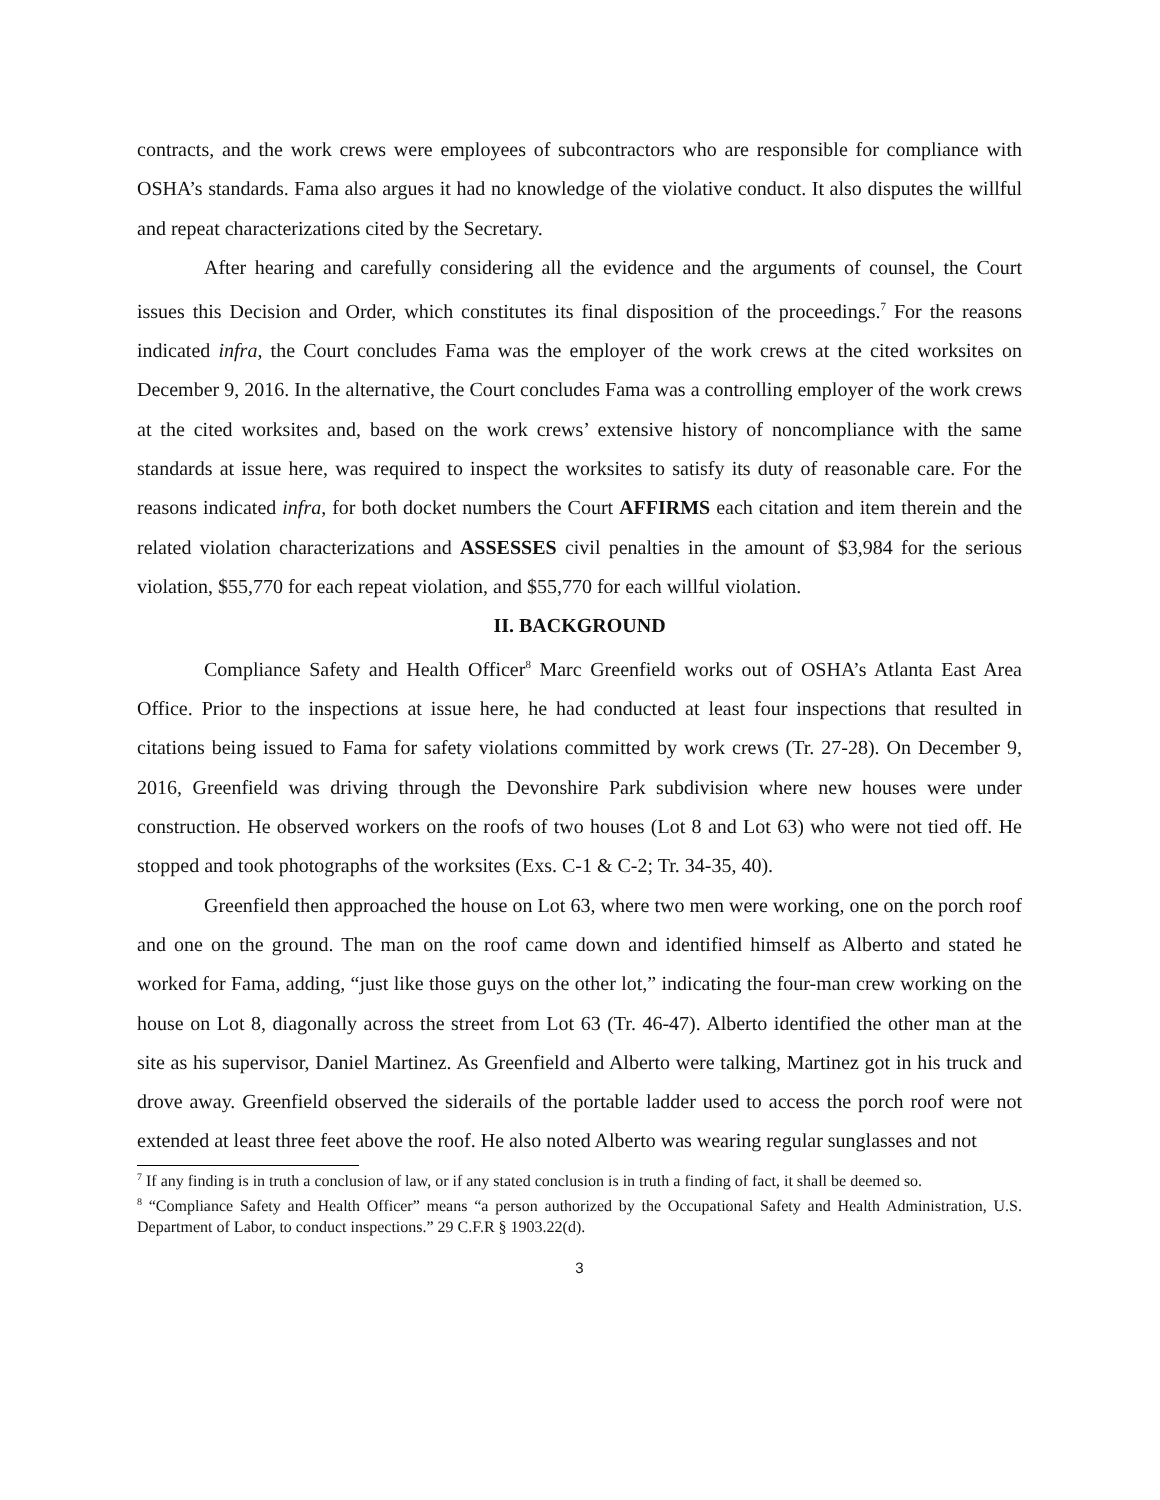contracts, and the work crews were employees of subcontractors who are responsible for compliance with OSHA’s standards. Fama also argues it had no knowledge of the violative conduct. It also disputes the willful and repeat characterizations cited by the Secretary.
After hearing and carefully considering all the evidence and the arguments of counsel, the Court issues this Decision and Order, which constitutes its final disposition of the proceedings.<sup>7</sup> For the reasons indicated infra, the Court concludes Fama was the employer of the work crews at the cited worksites on December 9, 2016. In the alternative, the Court concludes Fama was a controlling employer of the work crews at the cited worksites and, based on the work crews’ extensive history of noncompliance with the same standards at issue here, was required to inspect the worksites to satisfy its duty of reasonable care. For the reasons indicated infra, for both docket numbers the Court AFFIRMS each citation and item therein and the related violation characterizations and ASSESSES civil penalties in the amount of $3,984 for the serious violation, $55,770 for each repeat violation, and $55,770 for each willful violation.
II. BACKGROUND
Compliance Safety and Health Officer<sup>8</sup> Marc Greenfield works out of OSHA’s Atlanta East Area Office. Prior to the inspections at issue here, he had conducted at least four inspections that resulted in citations being issued to Fama for safety violations committed by work crews (Tr. 27-28). On December 9, 2016, Greenfield was driving through the Devonshire Park subdivision where new houses were under construction. He observed workers on the roofs of two houses (Lot 8 and Lot 63) who were not tied off. He stopped and took photographs of the worksites (Exs. C-1 & C-2; Tr. 34-35, 40).
Greenfield then approached the house on Lot 63, where two men were working, one on the porch roof and one on the ground. The man on the roof came down and identified himself as Alberto and stated he worked for Fama, adding, “just like those guys on the other lot,” indicating the four-man crew working on the house on Lot 8, diagonally across the street from Lot 63 (Tr. 46-47). Alberto identified the other man at the site as his supervisor, Daniel Martinez. As Greenfield and Alberto were talking, Martinez got in his truck and drove away. Greenfield observed the siderails of the portable ladder used to access the porch roof were not extended at least three feet above the roof. He also noted Alberto was wearing regular sunglasses and not
<sup>7</sup> If any finding is in truth a conclusion of law, or if any stated conclusion is in truth a finding of fact, it shall be deemed so.
<sup>8</sup> “Compliance Safety and Health Officer” means “a person authorized by the Occupational Safety and Health Administration, U.S. Department of Labor, to conduct inspections.” 29 C.F.R § 1903.22(d).
3